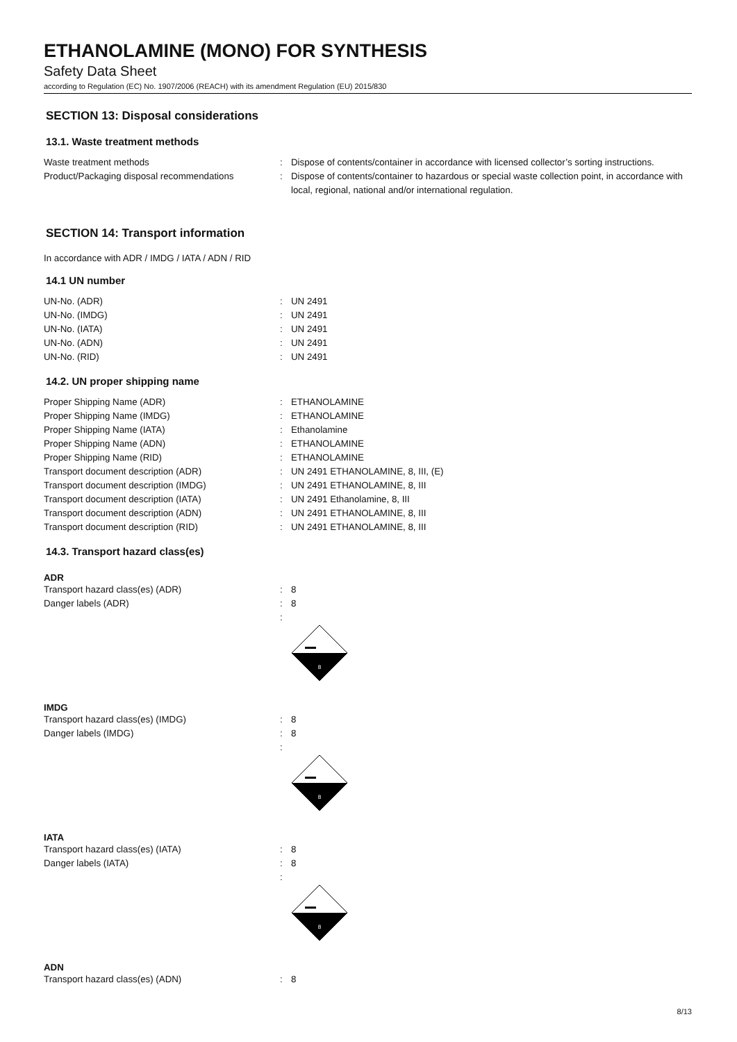ETHANOLAMINE (MONO) FOR SYNTHESIS
Safety Data Sheet
according to Regulation (EC) No. 1907/2006 (REACH) with its amendment Regulation (EU) 2015/830
SECTION 13: Disposal considerations
13.1. Waste treatment methods
Waste treatment methods : Dispose of contents/container in accordance with licensed collector’s sorting instructions.
Product/Packaging disposal recommendations : Dispose of contents/container to hazardous or special waste collection point, in accordance with local, regional, national and/or international regulation.
SECTION 14: Transport information
In accordance with ADR / IMDG / IATA / ADN / RID
14.1 UN number
UN-No. (ADR) : UN 2491
UN-No. (IMDG) : UN 2491
UN-No. (IATA) : UN 2491
UN-No. (ADN) : UN 2491
UN-No. (RID) : UN 2491
14.2. UN proper shipping name
Proper Shipping Name (ADR) : ETHANOLAMINE
Proper Shipping Name (IMDG) : ETHANOLAMINE
Proper Shipping Name (IATA) : Ethanolamine
Proper Shipping Name (ADN) : ETHANOLAMINE
Proper Shipping Name (RID) : ETHANOLAMINE
Transport document description (ADR) : UN 2491 ETHANOLAMINE, 8, III, (E)
Transport document description (IMDG) : UN 2491 ETHANOLAMINE, 8, III
Transport document description (IATA) : UN 2491 Ethanolamine, 8, III
Transport document description (ADN) : UN 2491 ETHANOLAMINE, 8, III
Transport document description (RID) : UN 2491 ETHANOLAMINE, 8, III
14.3. Transport hazard class(es)
ADR
Transport hazard class(es) (ADR) : 8
Danger labels (ADR) : 8
:
8
IMDG
Transport hazard class(es) (IMDG) : 8
Danger labels (IMDG) : 8
:
8
IATA
Transport hazard class(es) (IATA) : 8
Danger labels (IATA) : 8
:
8
ADN
Transport hazard class(es) (ADN) : 8
8/13